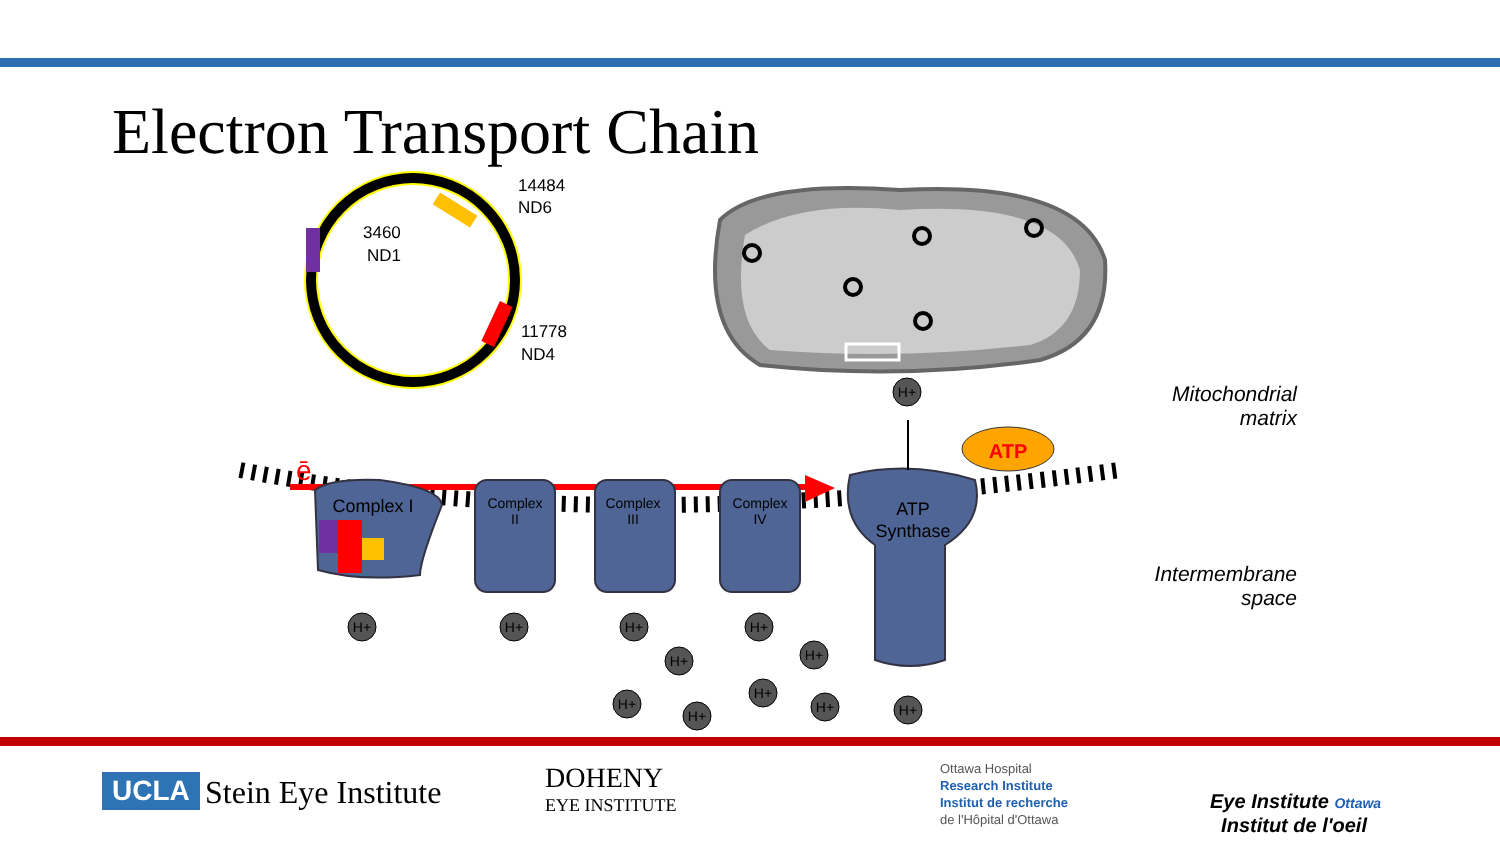Electron Transport Chain
14484
ND6
3460
ND1
11778
ND4
ē
Complex I
Complex
II
Complex
III
Complex
IV
ATP
Synthase
ATP
H+
H+
H+
H+
H+
H+
H+
H+
H+
H+
H+
H+
Mitochondrial
matrix
Intermembrane
space
UCLA Stein Eye Institute
DOHENY
EYE INSTITUTE
Ottawa Hospital
Research Institute
Institut de recherche
de l'Hôpital d'Ottawa
Eye Institute Ottawa
Institut de l'oeil